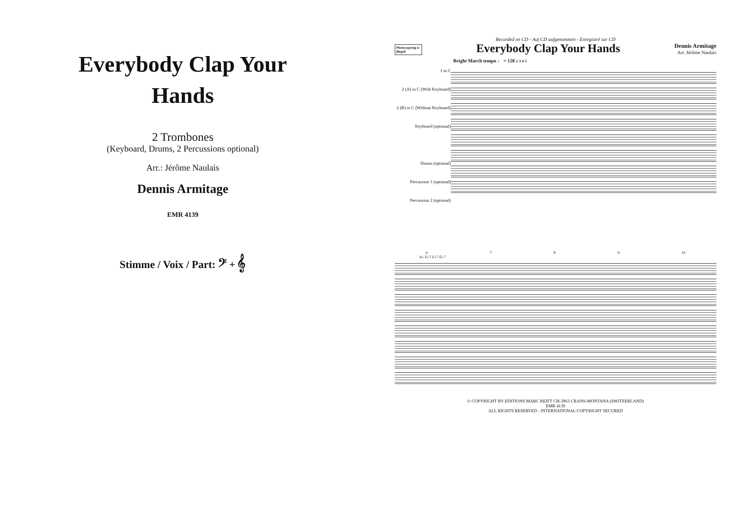Everybody Clap Your Hands
2 Trombones
(Keyboard, Drums, 2 Percussions optional)
Arr.: Jérôme Naulais
Dennis Armitage
EMR 4139
Stimme / Voix / Part: 𝄢 + 𝄞
Recorded on CD - Auf CD aufgenommen - Enregistré sur CD
Photocopying is illegal!
Everybody Clap Your Hands
Dennis Armitage
Arr. Jérôme Naulais
Bright March tempo ♩ = 120 2 3 4 5
1 in C
2 (A) in C (With Keyboard)
2 (B) in C (Without Keyboard)
Keyboard (optional)
Drums (optional)
Percussion 1 (optional)
Percussion 2 (optional)
6789 10
A♭ E♭7 E♭7 E♭7
© COPYRIGHT BY EDITIONS MARC REIFT CH-3963 CRANS-MONTANA (SWITZERLAND)
EMR 4139
ALL RIGHTS RESERVED - INTERNATIONAL COPYRIGHT SECURED